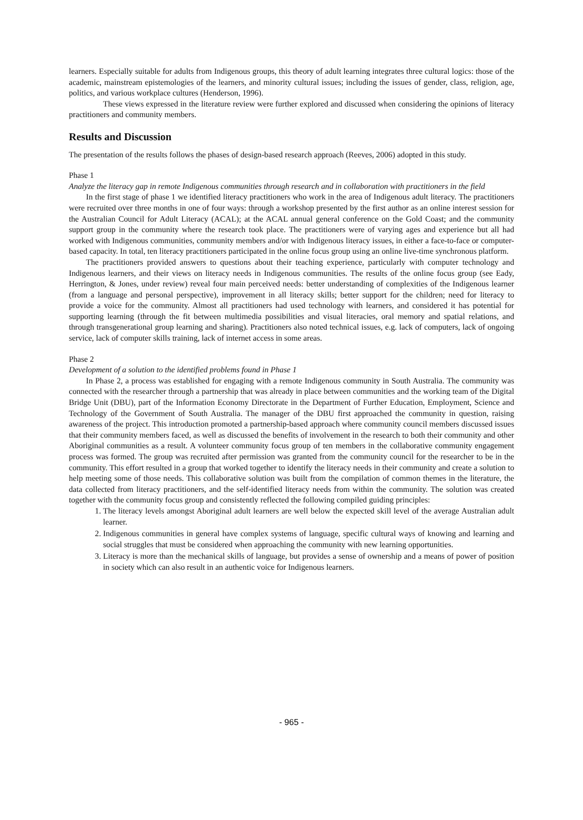learners. Especially suitable for adults from Indigenous groups, this theory of adult learning integrates three cultural logics: those of the academic, mainstream epistemologies of the learners, and minority cultural issues; including the issues of gender, class, religion, age, politics, and various workplace cultures (Henderson, 1996).
These views expressed in the literature review were further explored and discussed when considering the opinions of literacy practitioners and community members.
Results and Discussion
The presentation of the results follows the phases of design-based research approach (Reeves, 2006) adopted in this study.
Phase 1
Analyze the literacy gap in remote Indigenous communities through research and in collaboration with practitioners in the field
In the first stage of phase 1 we identified literacy practitioners who work in the area of Indigenous adult literacy. The practitioners were recruited over three months in one of four ways: through a workshop presented by the first author as an online interest session for the Australian Council for Adult Literacy (ACAL); at the ACAL annual general conference on the Gold Coast; and the community support group in the community where the research took place. The practitioners were of varying ages and experience but all had worked with Indigenous communities, community members and/or with Indigenous literacy issues, in either a face-to-face or computer-based capacity. In total, ten literacy practitioners participated in the online focus group using an online live-time synchronous platform.
The practitioners provided answers to questions about their teaching experience, particularly with computer technology and Indigenous learners, and their views on literacy needs in Indigenous communities. The results of the online focus group (see Eady, Herrington, & Jones, under review) reveal four main perceived needs: better understanding of complexities of the Indigenous learner (from a language and personal perspective), improvement in all literacy skills; better support for the children; need for literacy to provide a voice for the community. Almost all practitioners had used technology with learners, and considered it has potential for supporting learning (through the fit between multimedia possibilities and visual literacies, oral memory and spatial relations, and through transgenerational group learning and sharing). Practitioners also noted technical issues, e.g. lack of computers, lack of ongoing service, lack of computer skills training, lack of internet access in some areas.
Phase 2
Development of a solution to the identified problems found in Phase 1
In Phase 2, a process was established for engaging with a remote Indigenous community in South Australia. The community was connected with the researcher through a partnership that was already in place between communities and the working team of the Digital Bridge Unit (DBU), part of the Information Economy Directorate in the Department of Further Education, Employment, Science and Technology of the Government of South Australia. The manager of the DBU first approached the community in question, raising awareness of the project. This introduction promoted a partnership-based approach where community council members discussed issues that their community members faced, as well as discussed the benefits of involvement in the research to both their community and other Aboriginal communities as a result. A volunteer community focus group of ten members in the collaborative community engagement process was formed. The group was recruited after permission was granted from the community council for the researcher to be in the community. This effort resulted in a group that worked together to identify the literacy needs in their community and create a solution to help meeting some of those needs. This collaborative solution was built from the compilation of common themes in the literature, the data collected from literacy practitioners, and the self-identified literacy needs from within the community. The solution was created together with the community focus group and consistently reflected the following compiled guiding principles:
1. The literacy levels amongst Aboriginal adult learners are well below the expected skill level of the average Australian adult learner.
2. Indigenous communities in general have complex systems of language, specific cultural ways of knowing and learning and social struggles that must be considered when approaching the community with new learning opportunities.
3. Literacy is more than the mechanical skills of language, but provides a sense of ownership and a means of power of position in society which can also result in an authentic voice for Indigenous learners.
- 965 -